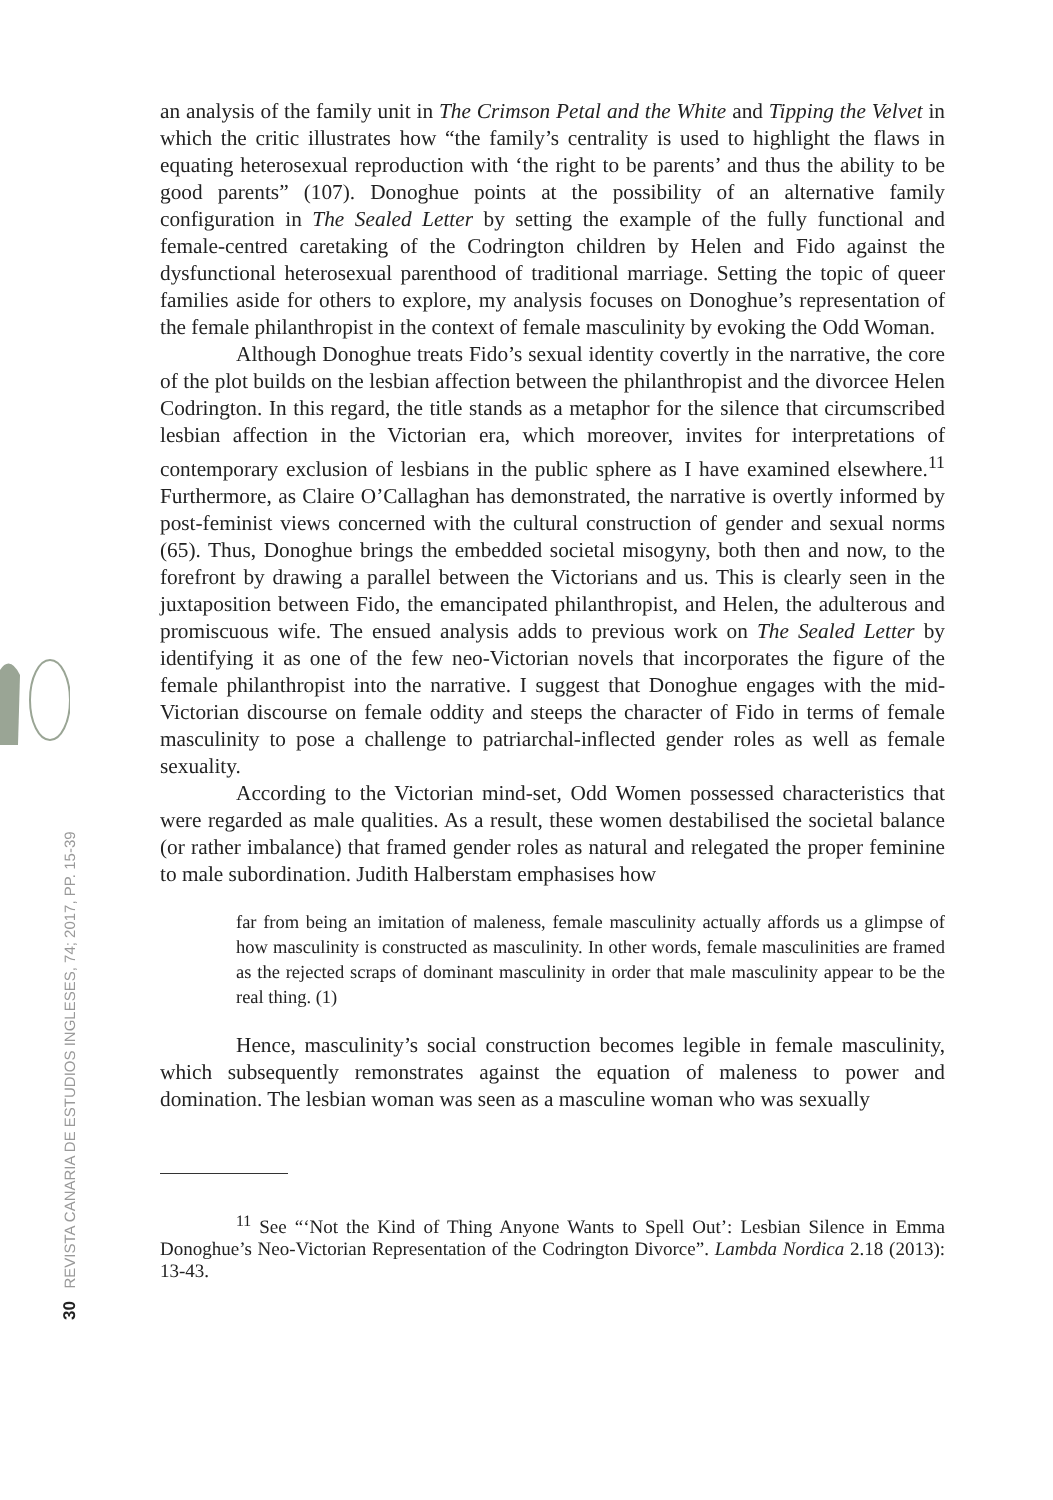30 REVISTA CANARIA DE ESTUDIOS INGLESES, 74; 2017, PP. 15-39
an analysis of the family unit in The Crimson Petal and the White and Tipping the Velvet in which the critic illustrates how “the family’s centrality is used to highlight the flaws in equating heterosexual reproduction with ‘the right to be parents’ and thus the ability to be good parents” (107). Donoghue points at the possibility of an alternative family configuration in The Sealed Letter by setting the example of the fully functional and female-centred caretaking of the Codrington children by Helen and Fido against the dysfunctional heterosexual parenthood of traditional marriage. Setting the topic of queer families aside for others to explore, my analysis focuses on Donoghue’s representation of the female philanthropist in the context of female masculinity by evoking the Odd Woman.
Although Donoghue treats Fido’s sexual identity covertly in the narrative, the core of the plot builds on the lesbian affection between the philanthropist and the divorcee Helen Codrington. In this regard, the title stands as a metaphor for the silence that circumscribed lesbian affection in the Victorian era, which moreover, invites for interpretations of contemporary exclusion of lesbians in the public sphere as I have examined elsewhere.<sup>11</sup> Furthermore, as Claire O’Callaghan has demonstrated, the narrative is overtly informed by post-feminist views concerned with the cultural construction of gender and sexual norms (65). Thus, Donoghue brings the embedded societal misogyny, both then and now, to the forefront by drawing a parallel between the Victorians and us. This is clearly seen in the juxtaposition between Fido, the emancipated philanthropist, and Helen, the adulterous and promiscuous wife. The ensued analysis adds to previous work on The Sealed Letter by identifying it as one of the few neo-Victorian novels that incorporates the figure of the female philanthropist into the narrative. I suggest that Donoghue engages with the mid-Victorian discourse on female oddity and steeps the character of Fido in terms of female masculinity to pose a challenge to patriarchal-inflected gender roles as well as female sexuality.
According to the Victorian mind-set, Odd Women possessed characteristics that were regarded as male qualities. As a result, these women destabilised the societal balance (or rather imbalance) that framed gender roles as natural and relegated the proper feminine to male subordination. Judith Halberstam emphasises how
far from being an imitation of maleness, female masculinity actually affords us a glimpse of how masculinity is constructed as masculinity. In other words, female masculinities are framed as the rejected scraps of dominant masculinity in order that male masculinity appear to be the real thing. (1)
Hence, masculinity’s social construction becomes legible in female masculinity, which subsequently remonstrates against the equation of maleness to power and domination. The lesbian woman was seen as a masculine woman who was sexually
<sup>11</sup> See “‘Not the Kind of Thing Anyone Wants to Spell Out’: Lesbian Silence in Emma Donoghue’s Neo-Victorian Representation of the Codrington Divorce”. Lambda Nordica 2.18 (2013): 13-43.